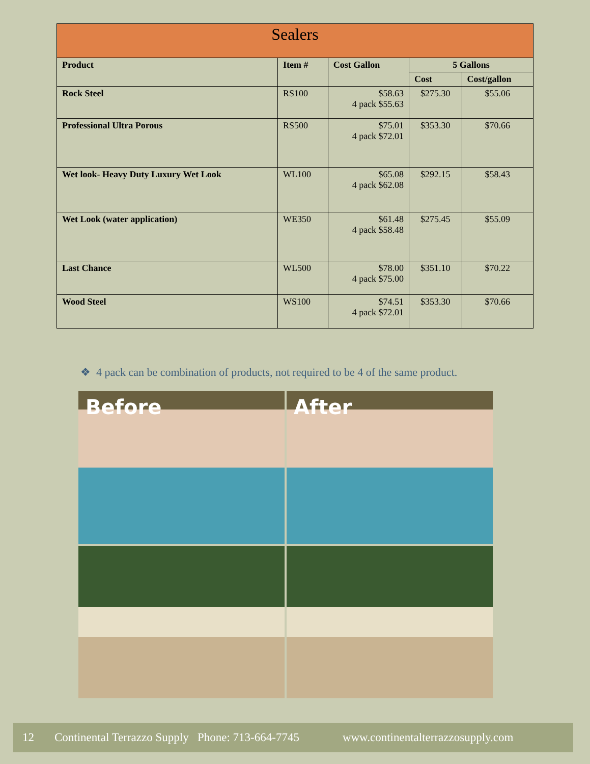| Sealers | | | | |
| --- | --- | --- | --- | --- |
| Product | Item # | Cost Gallon | 5 Gallons | |
| | | | Cost | Cost/gallon |
| Rock Steel | RS100 | $58.63 4 pack $55.63 | $275.30 | $55.06 |
| Professional Ultra Porous | RS500 | $75.01 4 pack $72.01 | $353.30 | $70.66 |
| Wet look- Heavy Duty Luxury Wet Look | WL100 | $65.08 4 pack $62.08 | $292.15 | $58.43 |
| Wet Look (water application) | WE350 | $61.48 4 pack $58.48 | $275.45 | $55.09 |
| Last Chance | WL500 | $78.00 4 pack $75.00 | $351.10 | $70.22 |
| Wood Steel | WS100 | $74.51 4 pack $72.01 | $353.30 | $70.66 |
❖ 4 pack can be combination of products, not required to be 4 of the same product.
Before
After
12 Continental Terrazzo Supply Phone: 713-664-7745 www.continentalterrazzosupply.com